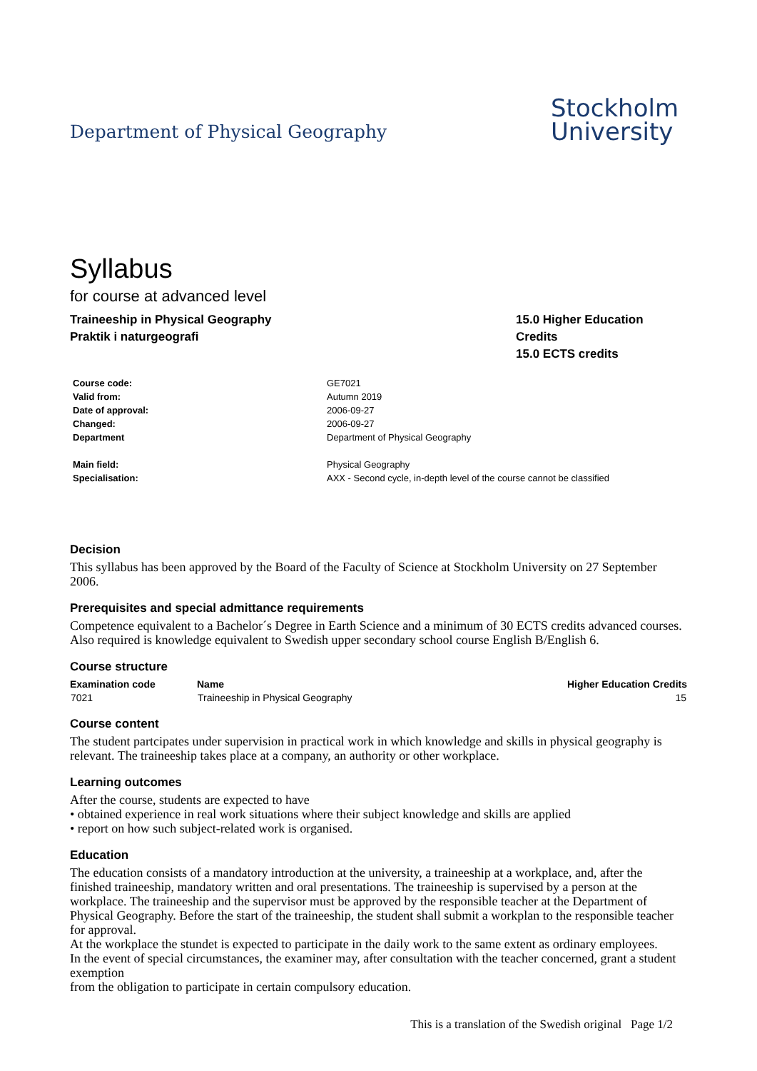Department of Physical Geography
Stockholm
University
Syllabus
for course at advanced level
Traineeship in Physical Geography
Praktik i naturgeografi
15.0 Higher Education Credits
15.0 ECTS credits
| Course code: | GE7021 |
| Valid from: | Autumn 2019 |
| Date of approval: | 2006-09-27 |
| Changed: | 2006-09-27 |
| Department | Department of Physical Geography |
| Main field: | Physical Geography |
| Specialisation: | AXX - Second cycle, in-depth level of the course cannot be classified |
Decision
This syllabus has been approved by the Board of the Faculty of Science at Stockholm University on 27 September 2006.
Prerequisites and special admittance requirements
Competence equivalent to a Bachelor´s Degree in Earth Science and a minimum of 30 ECTS credits advanced courses. Also required is knowledge equivalent to Swedish upper secondary school course English B/English 6.
Course structure
| Examination code | Name | Higher Education Credits |
| --- | --- | --- |
| 7021 | Traineeship in Physical Geography | 15 |
Course content
The student partcipates under supervision in practical work in which knowledge and skills in physical geography is relevant. The traineeship takes place at a company, an authority or other workplace.
Learning outcomes
After the course, students are expected to have
• obtained experience in real work situations where their subject knowledge and skills are applied
• report on how such subject-related work is organised.
Education
The education consists of a mandatory introduction at the university, a traineeship at a workplace, and, after the finished traineeship, mandatory written and oral presentations. The traineeship is supervised by a person at the workplace. The traineeship and the supervisor must be approved by the responsible teacher at the Department of Physical Geography. Before the start of the traineeship, the student shall submit a workplan to the responsible teacher for approval.
At the workplace the stundet is expected to participate in the daily work to the same extent as ordinary employees.
In the event of special circumstances, the examiner may, after consultation with the teacher concerned, grant a student exemption
from the obligation to participate in certain compulsory education.
This is a translation of the Swedish original Page 1/2